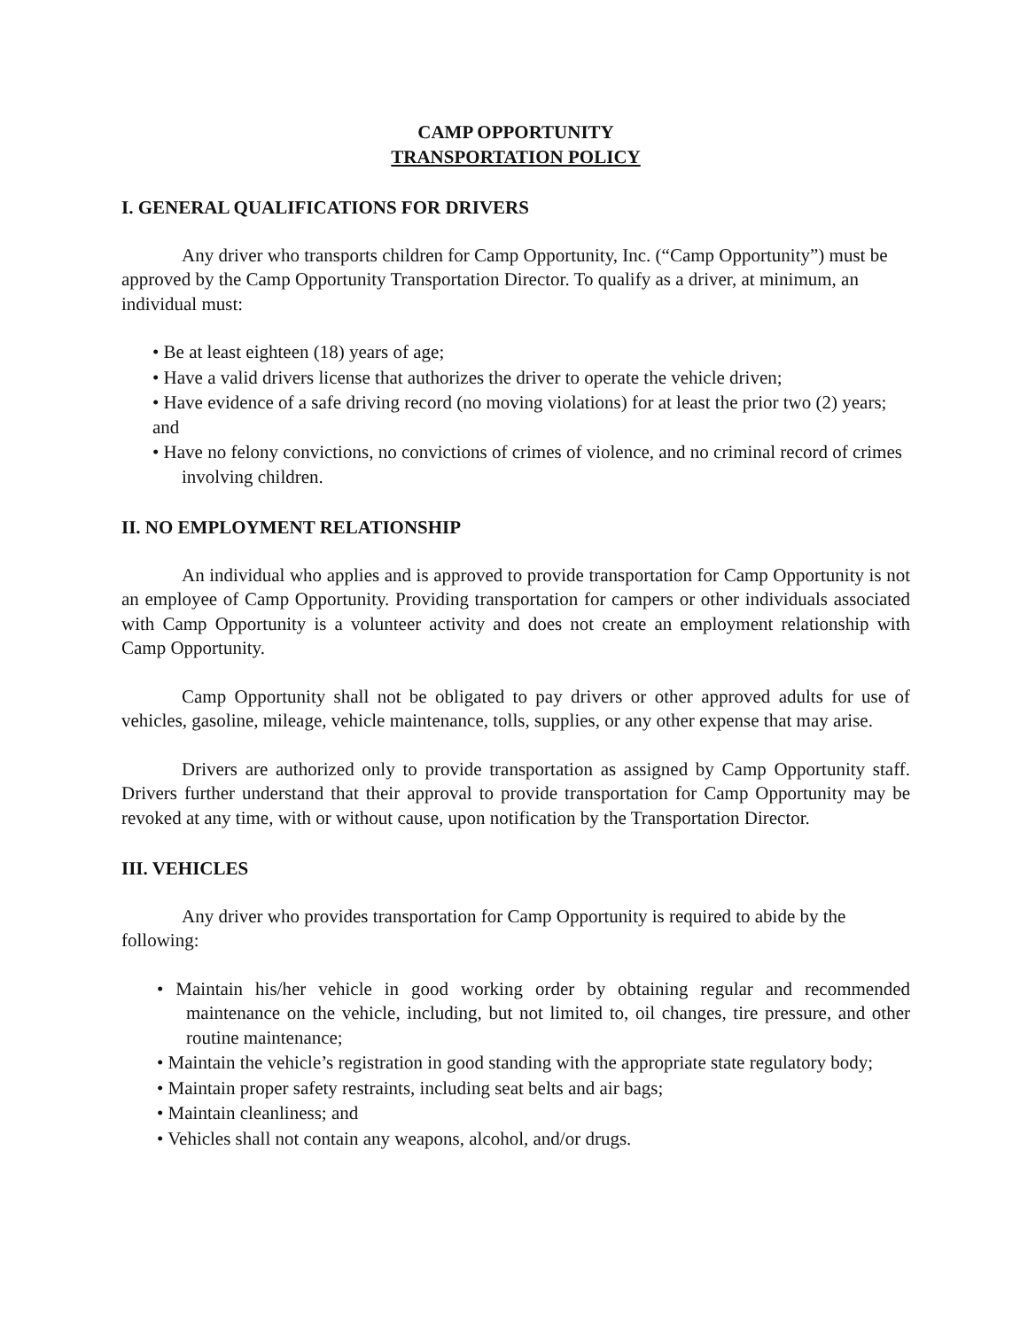CAMP OPPORTUNITY
TRANSPORTATION POLICY
I. GENERAL QUALIFICATIONS FOR DRIVERS
Any driver who transports children for Camp Opportunity, Inc. (“Camp Opportunity”) must be approved by the Camp Opportunity Transportation Director. To qualify as a driver, at minimum, an individual must:
• Be at least eighteen (18) years of age;
• Have a valid drivers license that authorizes the driver to operate the vehicle driven;
• Have evidence of a safe driving record (no moving violations) for at least the prior two (2) years; and
• Have no felony convictions, no convictions of crimes of violence, and no criminal record of crimes involving children.
II. NO EMPLOYMENT RELATIONSHIP
An individual who applies and is approved to provide transportation for Camp Opportunity is not an employee of Camp Opportunity. Providing transportation for campers or other individuals associated with Camp Opportunity is a volunteer activity and does not create an employment relationship with Camp Opportunity.
Camp Opportunity shall not be obligated to pay drivers or other approved adults for use of vehicles, gasoline, mileage, vehicle maintenance, tolls, supplies, or any other expense that may arise.
Drivers are authorized only to provide transportation as assigned by Camp Opportunity staff. Drivers further understand that their approval to provide transportation for Camp Opportunity may be revoked at any time, with or without cause, upon notification by the Transportation Director.
III. VEHICLES
Any driver who provides transportation for Camp Opportunity is required to abide by the following:
• Maintain his/her vehicle in good working order by obtaining regular and recommended maintenance on the vehicle, including, but not limited to, oil changes, tire pressure, and other routine maintenance;
• Maintain the vehicle’s registration in good standing with the appropriate state regulatory body;
• Maintain proper safety restraints, including seat belts and air bags;
• Maintain cleanliness; and
• Vehicles shall not contain any weapons, alcohol, and/or drugs.